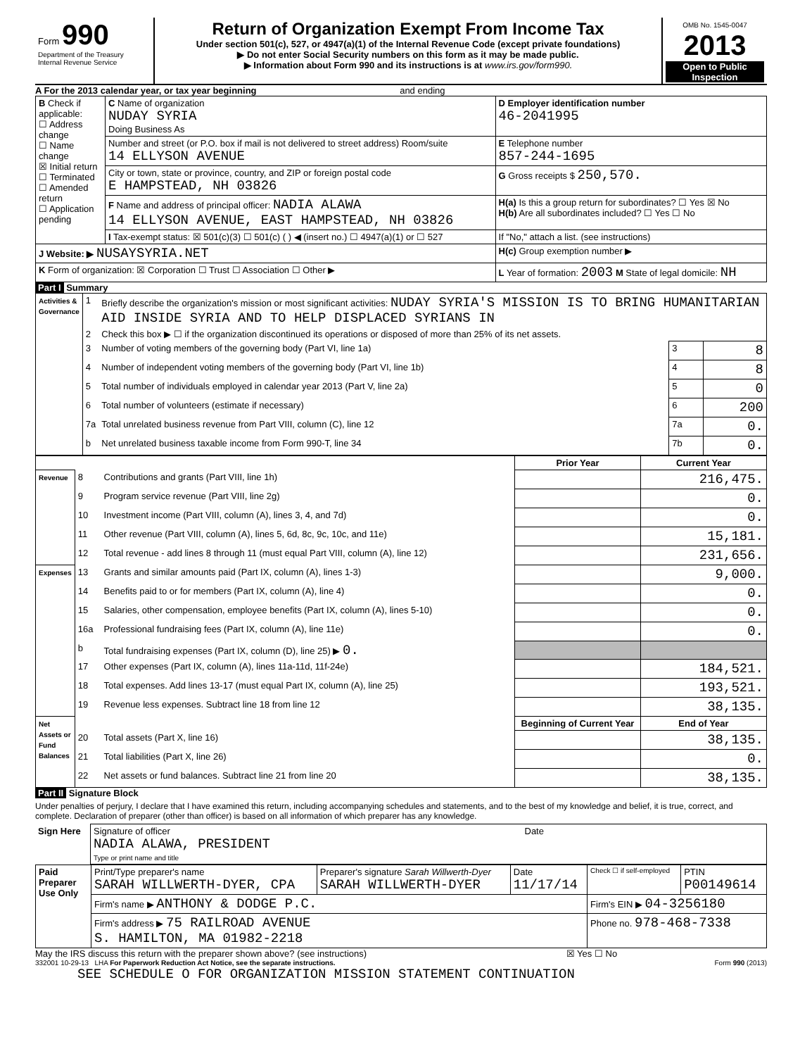| Form 990 Department of the Treasury Internal Revenue Service | Return of Organization Exempt From Income Tax Under section 501(c), 527, or 4947(a)(1) of the Internal Revenue Code (except private foundations) ▶ Do not enter Social Security numbers on this form as it may be made public. ▶ Information about Form 990 and its instructions is at www.irs.gov/form990. | OMB No. 1545-0047 2013 Open to Public Inspection |
A For the 2013 calendar year, or tax year beginning and ending
| B Check if applicable: ☐ Address change ☐ Name change ☒ Initial return ☐ Terminated ☐ Amended return ☐ Application pending | C Name of organization NUDAY SYRIA Doing Business As | D Employer identification number 46-2041995 |
| | Number and street (or P.O. box if mail is not delivered to street address) Room/suite 14 ELLYSON AVENUE | E Telephone number 857-244-1695 |
| | City or town, state or province, country, and ZIP or foreign postal code E HAMPSTEAD, NH 03826 | G Gross receipts $ 250,570. |
| | F Name and address of principal officer: NADIA ALAWA 14 ELLYSON AVENUE, EAST HAMPSTEAD, NH 03826 | H(a) Is this a group return for subordinates? ☐ Yes ☒ No H(b) Are all subordinates included? ☐ Yes ☐ No |
| | I Tax-exempt status: ☒ 501(c)(3) ☐ 501(c) ( ) ◀ (insert no.) ☐ 4947(a)(1) or ☐ 527 | If "No," attach a list. (see instructions) |
| J Website: ▶ NUSAYSYRIA.NET | | H(c) Group exemption number ▶ |
| K Form of organization: ☒ Corporation ☐ Trust ☐ Association ☐ Other ▶ | | L Year of formation: 2003 M State of legal domicile: NH |
Part I Summary
| Activities & Governance | 1 | Briefly describe the organization's mission or most significant activities: NUDAY SYRIA'S MISSION IS TO BRING HUMANITARIAN AID INSIDE SYRIA AND TO HELP DISPLACED SYRIANS IN | | |
| | 2 | Check this box ▶ ☐ if the organization discontinued its operations or disposed of more than 25% of its net assets. | | |
| | 3 | Number of voting members of the governing body (Part VI, line 1a) | 3 | 8 |
| | 4 | Number of independent voting members of the governing body (Part VI, line 1b) | 4 | 8 |
| | 5 | Total number of individuals employed in calendar year 2013 (Part V, line 2a) | 5 | 0 |
| | 6 | Total number of volunteers (estimate if necessary) | 6 | 200 |
| | 7a | Total unrelated business revenue from Part VIII, column (C), line 12 | 7a | 0. |
| | b | Net unrelated business taxable income from Form 990-T, line 34 | 7b | 0. |
| | | | Prior Year | Current Year |
| Revenue | 8 | Contributions and grants (Part VIII, line 1h) | | 216,475. |
| | 9 | Program service revenue (Part VIII, line 2g) | | 0. |
| | 10 | Investment income (Part VIII, column (A), lines 3, 4, and 7d) | | 0. |
| | 11 | Other revenue (Part VIII, column (A), lines 5, 6d, 8c, 9c, 10c, and 11e) | | 15,181. |
| | 12 | Total revenue - add lines 8 through 11 (must equal Part VIII, column (A), line 12) | | 231,656. |
| Expenses | 13 | Grants and similar amounts paid (Part IX, column (A), lines 1-3) | | 9,000. |
| | 14 | Benefits paid to or for members (Part IX, column (A), line 4) | | 0. |
| | 15 | Salaries, other compensation, employee benefits (Part IX, column (A), lines 5-10) | | 0. |
| | 16a | Professional fundraising fees (Part IX, column (A), line 11e) | | 0. |
| | b | Total fundraising expenses (Part IX, column (D), line 25) ▶ 0. | | |
| | 17 | Other expenses (Part IX, column (A), lines 11a-11d, 11f-24e) | | 184,521. |
| | 18 | Total expenses. Add lines 13-17 (must equal Part IX, column (A), line 25) | | 193,521. |
| | 19 | Revenue less expenses. Subtract line 18 from line 12 | | 38,135. |
| Net Assets or Fund Balances | | | Beginning of Current Year | End of Year |
| | 20 | Total assets (Part X, line 16) | | 38,135. |
| | 21 | Total liabilities (Part X, line 26) | | 0. |
| | 22 | Net assets or fund balances. Subtract line 21 from line 20 | | 38,135. |
Part II Signature Block
Under penalties of perjury, I declare that I have examined this return, including accompanying schedules and statements, and to the best of my knowledge and belief, it is true, correct, and complete. Declaration of preparer (other than officer) is based on all information of which preparer has any knowledge.
| Sign Here | Signature of officer Date NADIA ALAWA, PRESIDENT Type or print name and title |
| Paid Preparer Use Only | Print/Type preparer's name SARAH WILLWERTH-DYER, CPA | Preparer's signature Sarah Willwerth-Dyer SARAH WILLWERTH-DYER | Date 11/17/14 | Check ☐ if self-employed | PTIN P00149614 |
| | Firm's name ▶ ANTHONY & DODGE P.C. | | | Firm's EIN ▶ 04-3256180 | |
| | Firm's address ▶ 75 RAILROAD AVENUE S. HAMILTON, MA 01982-2218 | | | Phone no. 978-468-7338 | |
May the IRS discuss this return with the preparer shown above? (see instructions) ☒ Yes ☐ No
332001 10-29-13 LHA For Paperwork Reduction Act Notice, see the separate instructions. Form 990 (2013)
SEE SCHEDULE O FOR ORGANIZATION MISSION STATEMENT CONTINUATION